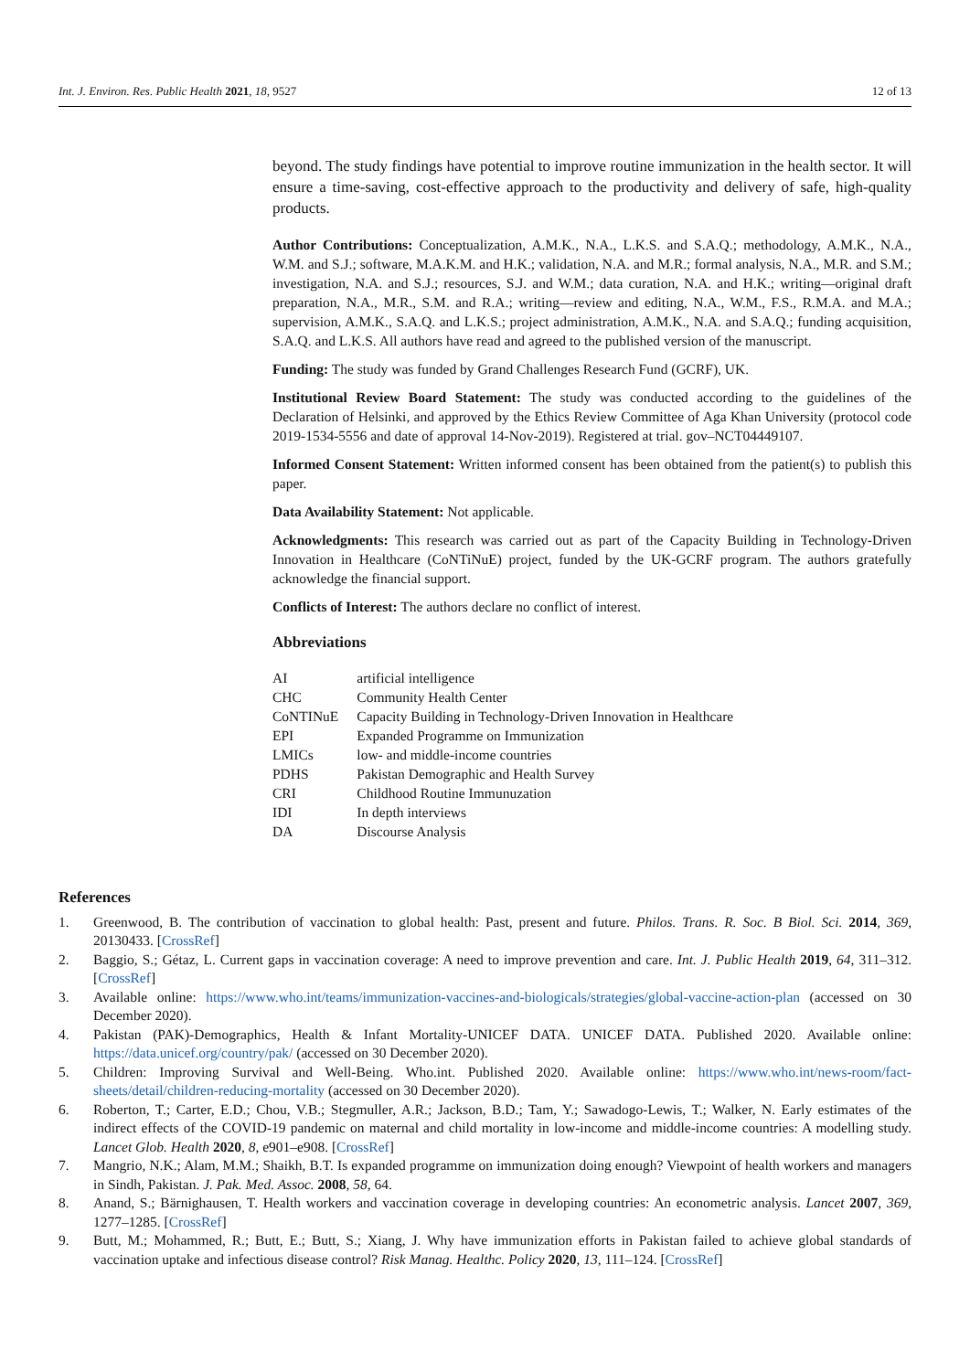Int. J. Environ. Res. Public Health 2021, 18, 9527 12 of 13
beyond. The study findings have potential to improve routine immunization in the health sector. It will ensure a time-saving, cost-effective approach to the productivity and delivery of safe, high-quality products.
Author Contributions: Conceptualization, A.M.K., N.A., L.K.S. and S.A.Q.; methodology, A.M.K., N.A., W.M. and S.J.; software, M.A.K.M. and H.K.; validation, N.A. and M.R.; formal analysis, N.A., M.R. and S.M.; investigation, N.A. and S.J.; resources, S.J. and W.M.; data curation, N.A. and H.K.; writing—original draft preparation, N.A., M.R., S.M. and R.A.; writing—review and editing, N.A., W.M., F.S., R.M.A. and M.A.; supervision, A.M.K., S.A.Q. and L.K.S.; project administration, A.M.K., N.A. and S.A.Q.; funding acquisition, S.A.Q. and L.K.S. All authors have read and agreed to the published version of the manuscript.
Funding: The study was funded by Grand Challenges Research Fund (GCRF), UK.
Institutional Review Board Statement: The study was conducted according to the guidelines of the Declaration of Helsinki, and approved by the Ethics Review Committee of Aga Khan University (protocol code 2019-1534-5556 and date of approval 14-Nov-2019). Registered at trial. gov–NCT04449107.
Informed Consent Statement: Written informed consent has been obtained from the patient(s) to publish this paper.
Data Availability Statement: Not applicable.
Acknowledgments: This research was carried out as part of the Capacity Building in Technology-Driven Innovation in Healthcare (CoNTiNuE) project, funded by the UK-GCRF program. The authors gratefully acknowledge the financial support.
Conflicts of Interest: The authors declare no conflict of interest.
Abbreviations
| AI | artificial intelligence |
| CHC | Community Health Center |
| CoNTINuE | Capacity Building in Technology-Driven Innovation in Healthcare |
| EPI | Expanded Programme on Immunization |
| LMICs | low- and middle-income countries |
| PDHS | Pakistan Demographic and Health Survey |
| CRI | Childhood Routine Immunuzation |
| IDI | In depth interviews |
| DA | Discourse Analysis |
References
1. Greenwood, B. The contribution of vaccination to global health: Past, present and future. Philos. Trans. R. Soc. B Biol. Sci. 2014, 369, 20130433. [CrossRef]
2. Baggio, S.; Gétaz, L. Current gaps in vaccination coverage: A need to improve prevention and care. Int. J. Public Health 2019, 64, 311–312. [CrossRef]
3. Available online: https://www.who.int/teams/immunization-vaccines-and-biologicals/strategies/global-vaccine-action-plan (accessed on 30 December 2020).
4. Pakistan (PAK)-Demographics, Health & Infant Mortality-UNICEF DATA. UNICEF DATA. Published 2020. Available online: https://data.unicef.org/country/pak/ (accessed on 30 December 2020).
5. Children: Improving Survival and Well-Being. Who.int. Published 2020. Available online: https://www.who.int/news-room/fact-sheets/detail/children-reducing-mortality (accessed on 30 December 2020).
6. Roberton, T.; Carter, E.D.; Chou, V.B.; Stegmuller, A.R.; Jackson, B.D.; Tam, Y.; Sawadogo-Lewis, T.; Walker, N. Early estimates of the indirect effects of the COVID-19 pandemic on maternal and child mortality in low-income and middle-income countries: A modelling study. Lancet Glob. Health 2020, 8, e901–e908. [CrossRef]
7. Mangrio, N.K.; Alam, M.M.; Shaikh, B.T. Is expanded programme on immunization doing enough? Viewpoint of health workers and managers in Sindh, Pakistan. J. Pak. Med. Assoc. 2008, 58, 64.
8. Anand, S.; Bärnighausen, T. Health workers and vaccination coverage in developing countries: An econometric analysis. Lancet 2007, 369, 1277–1285. [CrossRef]
9. Butt, M.; Mohammed, R.; Butt, E.; Butt, S.; Xiang, J. Why have immunization efforts in Pakistan failed to achieve global standards of vaccination uptake and infectious disease control? Risk Manag. Healthc. Policy 2020, 13, 111–124. [CrossRef]